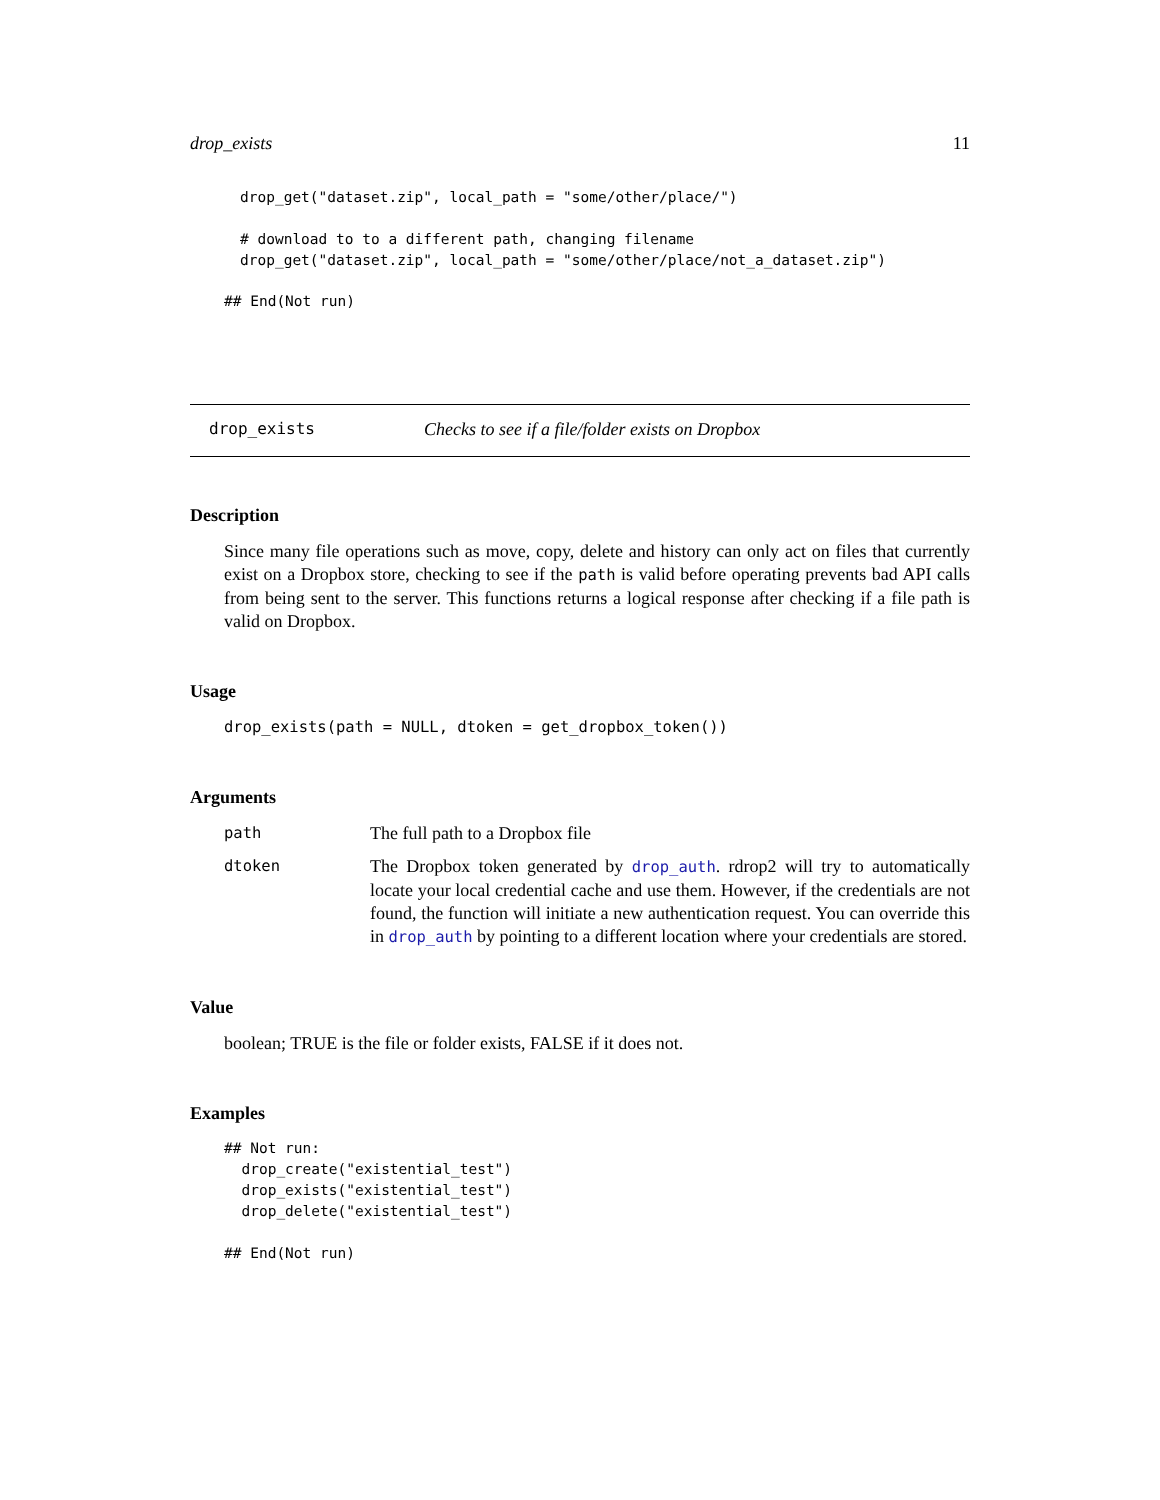drop_exists 11
drop_get("dataset.zip", local_path = "some/other/place/")

# download to to a different path, changing filename
drop_get("dataset.zip", local_path = "some/other/place/not_a_dataset.zip")
## End(Not run)
drop_exists Checks to see if a file/folder exists on Dropbox
Description
Since many file operations such as move, copy, delete and history can only act on files that currently exist on a Dropbox store, checking to see if the path is valid before operating prevents bad API calls from being sent to the server. This functions returns a logical response after checking if a file path is valid on Dropbox.
Usage
drop_exists(path = NULL, dtoken = get_dropbox_token())
Arguments
path
The full path to a Dropbox file
dtoken
The Dropbox token generated by drop_auth. rdrop2 will try to automatically locate your local credential cache and use them. However, if the credentials are not found, the function will initiate a new authentication request. You can override this in drop_auth by pointing to a different location where your credentials are stored.
Value
boolean; TRUE is the file or folder exists, FALSE if it does not.
Examples
## Not run:
  drop_create("existential_test")
  drop_exists("existential_test")
  drop_delete("existential_test")

## End(Not run)